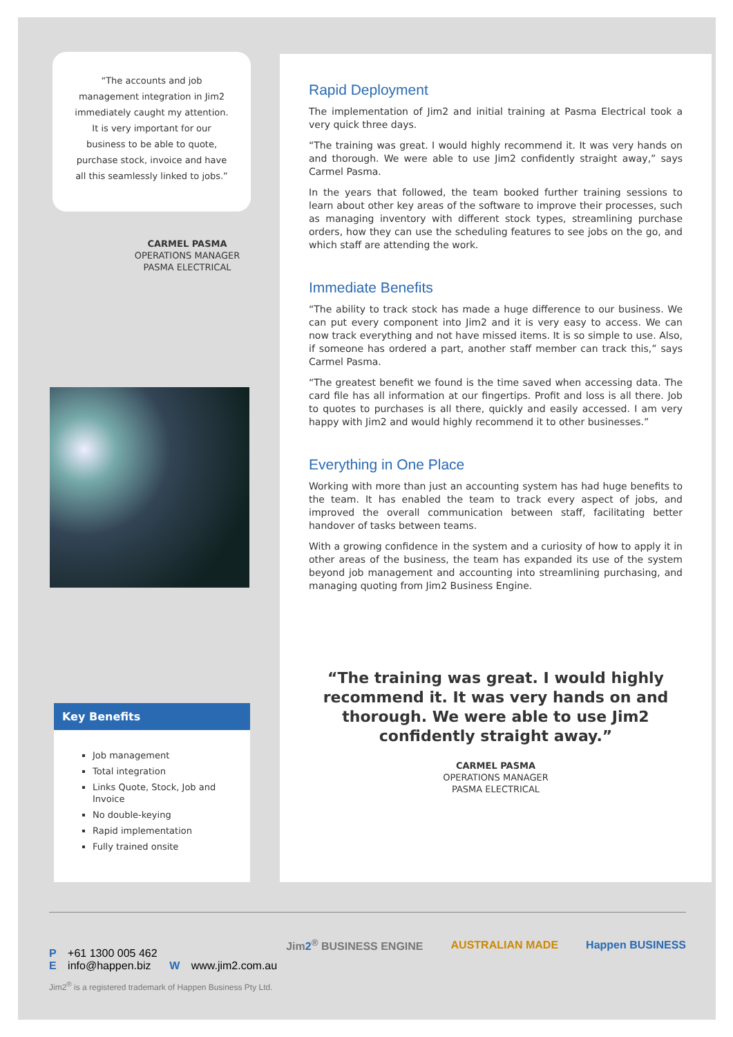“The accounts and job management integration in Jim2 immediately caught my attention. It is very important for our business to be able to quote, purchase stock, invoice and have all this seamlessly linked to jobs.”
CARMEL PASMA
OPERATIONS MANAGER
PASMA ELECTRICAL
Key Benefits
Job management
Total integration
Links Quote, Stock, Job and Invoice
No double-keying
Rapid implementation
Fully trained onsite
Rapid Deployment
The implementation of Jim2 and initial training at Pasma Electrical took a very quick three days.
“The training was great. I would highly recommend it. It was very hands on and thorough. We were able to use Jim2 confidently straight away,” says Carmel Pasma.
In the years that followed, the team booked further training sessions to learn about other key areas of the software to improve their processes, such as managing inventory with different stock types, streamlining purchase orders, how they can use the scheduling features to see jobs on the go, and which staff are attending the work.
Immediate Benefits
“The ability to track stock has made a huge difference to our business. We can put every component into Jim2 and it is very easy to access. We can now track everything and not have missed items. It is so simple to use. Also, if someone has ordered a part, another staff member can track this,” says Carmel Pasma.
“The greatest benefit we found is the time saved when accessing data. The card file has all information at our fingertips. Profit and loss is all there. Job to quotes to purchases is all there, quickly and easily accessed. I am very happy with Jim2 and would highly recommend it to other businesses.”
Everything in One Place
Working with more than just an accounting system has had huge benefits to the team. It has enabled the team to track every aspect of jobs, and improved the overall communication between staff, facilitating better handover of tasks between teams.
With a growing confidence in the system and a curiosity of how to apply it in other areas of the business, the team has expanded its use of the system beyond job management and accounting into streamlining purchasing, and managing quoting from Jim2 Business Engine.
“The training was great. I would highly recommend it. It was very hands on and thorough. We were able to use Jim2 confidently straight away.”
CARMEL PASMA
OPERATIONS MANAGER
PASMA ELECTRICAL
P +61 1300 005 462
E info@happen.biz W www.jim2.com.au
Jim2<sup>®</sup> is a registered trademark of Happen Business Pty Ltd.
Jim2<sup>®</sup> BUSINESS ENGINE AUSTRALIAN MADE Happen BUSINESS